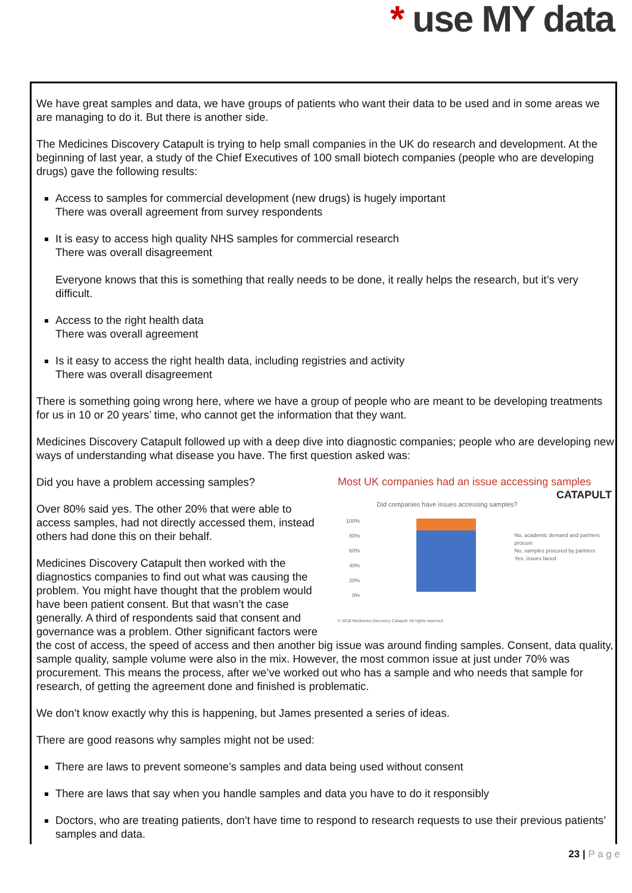* use MY data
We have great samples and data, we have groups of patients who want their data to be used and in some areas we are managing to do it. But there is another side.
The Medicines Discovery Catapult is trying to help small companies in the UK do research and development. At the beginning of last year, a study of the Chief Executives of 100 small biotech companies (people who are developing drugs) gave the following results:
Access to samples for commercial development (new drugs) is hugely important
There was overall agreement from survey respondents
It is easy to access high quality NHS samples for commercial research
There was overall disagreement
Everyone knows that this is something that really needs to be done, it really helps the research, but it’s very difficult.
Access to the right health data
There was overall agreement
Is it easy to access the right health data, including registries and activity
There was overall disagreement
There is something going wrong here, where we have a group of people who are meant to be developing treatments for us in 10 or 20 years’ time, who cannot get the information that they want.
Medicines Discovery Catapult followed up with a deep dive into diagnostic companies; people who are developing new ways of understanding what disease you have. The first question asked was:
Most UK companies had an issue accessing samples CATAPULT
Did companies have issues accessing samples?
100%
80%
60%
40%
20%
0%
No, academic demand and partners procure
No, samples procured by partners
Yes, issues faced
© 2018 Medicines Discovery Catapult. All rights reserved.
Did you have a problem accessing samples?
Over 80% said yes. The other 20% that were able to access samples, had not directly accessed them, instead others had done this on their behalf.
Medicines Discovery Catapult then worked with the diagnostics companies to find out what was causing the problem. You might have thought that the problem would have been patient consent. But that wasn’t the case generally. A third of respondents said that consent and governance was a problem. Other significant factors were the cost of access, the speed of access and then another big issue was around finding samples. Consent, data quality, sample quality, sample volume were also in the mix. However, the most common issue at just under 70% was procurement. This means the process, after we’ve worked out who has a sample and who needs that sample for research, of getting the agreement done and finished is problematic.
We don’t know exactly why this is happening, but James presented a series of ideas.
There are good reasons why samples might not be used:
There are laws to prevent someone’s samples and data being used without consent
There are laws that say when you handle samples and data you have to do it responsibly
Doctors, who are treating patients, don’t have time to respond to research requests to use their previous patients’ samples and data.
23 | P a g e